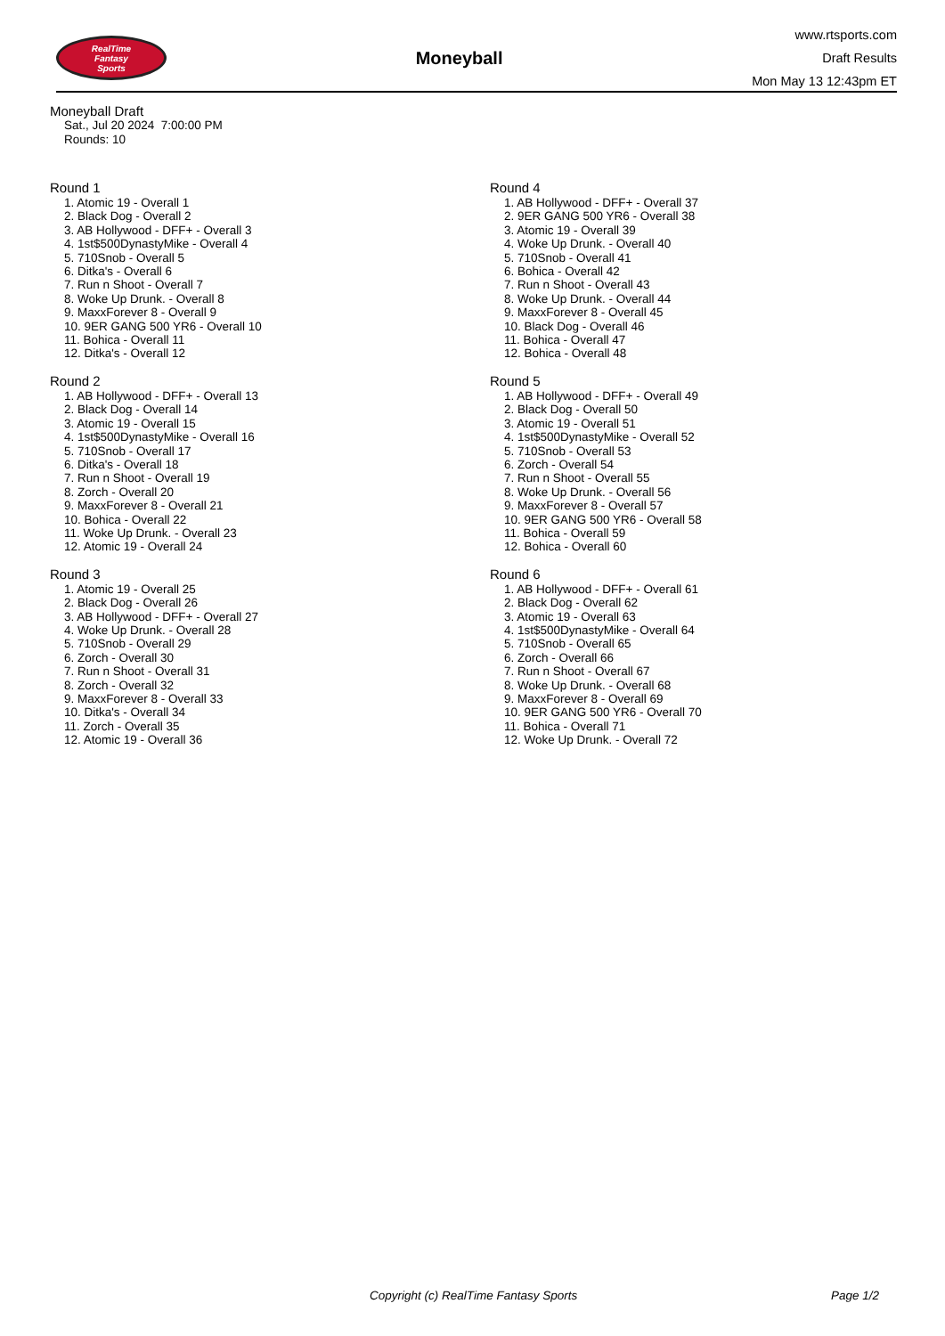RealTime
Fantasy
Sports
Moneyball
www.rtsports.com
Draft Results
Mon May 13 12:43pm ET
Moneyball Draft
Sat., Jul 20 2024 7:00:00 PM
Rounds: 10
Round 1
1. Atomic 19 - Overall 1
2. Black Dog - Overall 2
3. AB Hollywood - DFF+ - Overall 3
4. 1st$500DynastyMike - Overall 4
5. 710Snob - Overall 5
6. Ditka's - Overall 6
7. Run n Shoot - Overall 7
8. Woke Up Drunk. - Overall 8
9. MaxxForever 8 - Overall 9
10. 9ER GANG 500 YR6 - Overall 10
11. Bohica - Overall 11
12. Ditka's - Overall 12
Round 2
1. AB Hollywood - DFF+ - Overall 13
2. Black Dog - Overall 14
3. Atomic 19 - Overall 15
4. 1st$500DynastyMike - Overall 16
5. 710Snob - Overall 17
6. Ditka's - Overall 18
7. Run n Shoot - Overall 19
8. Zorch - Overall 20
9. MaxxForever 8 - Overall 21
10. Bohica - Overall 22
11. Woke Up Drunk. - Overall 23
12. Atomic 19 - Overall 24
Round 3
1. Atomic 19 - Overall 25
2. Black Dog - Overall 26
3. AB Hollywood - DFF+ - Overall 27
4. Woke Up Drunk. - Overall 28
5. 710Snob - Overall 29
6. Zorch - Overall 30
7. Run n Shoot - Overall 31
8. Zorch - Overall 32
9. MaxxForever 8 - Overall 33
10. Ditka's - Overall 34
11. Zorch - Overall 35
12. Atomic 19 - Overall 36
Round 4
1. AB Hollywood - DFF+ - Overall 37
2. 9ER GANG 500 YR6 - Overall 38
3. Atomic 19 - Overall 39
4. Woke Up Drunk. - Overall 40
5. 710Snob - Overall 41
6. Bohica - Overall 42
7. Run n Shoot - Overall 43
8. Woke Up Drunk. - Overall 44
9. MaxxForever 8 - Overall 45
10. Black Dog - Overall 46
11. Bohica - Overall 47
12. Bohica - Overall 48
Round 5
1. AB Hollywood - DFF+ - Overall 49
2. Black Dog - Overall 50
3. Atomic 19 - Overall 51
4. 1st$500DynastyMike - Overall 52
5. 710Snob - Overall 53
6. Zorch - Overall 54
7. Run n Shoot - Overall 55
8. Woke Up Drunk. - Overall 56
9. MaxxForever 8 - Overall 57
10. 9ER GANG 500 YR6 - Overall 58
11. Bohica - Overall 59
12. Bohica - Overall 60
Round 6
1. AB Hollywood - DFF+ - Overall 61
2. Black Dog - Overall 62
3. Atomic 19 - Overall 63
4. 1st$500DynastyMike - Overall 64
5. 710Snob - Overall 65
6. Zorch - Overall 66
7. Run n Shoot - Overall 67
8. Woke Up Drunk. - Overall 68
9. MaxxForever 8 - Overall 69
10. 9ER GANG 500 YR6 - Overall 70
11. Bohica - Overall 71
12. Woke Up Drunk. - Overall 72
Copyright (c) RealTime Fantasy Sports Page 1/2